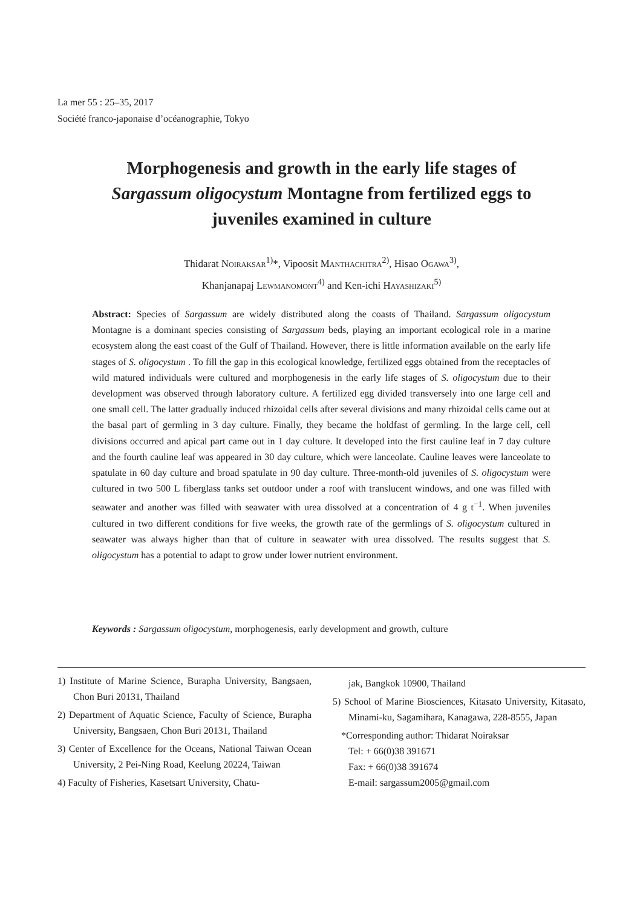La mer 55 : 25–35, 2017
Société franco-japonaise d’océanographie, Tokyo
Morphogenesis and growth in the early life stages of
Sargassum oligocystum Montagne from fertilized eggs to
juveniles examined in culture
Thidarat NOIRAKSAR<sup>1)</sup>*, Vipoosit MANTHACHITRA<sup>2)</sup>, Hisao OGAWA<sup>3)</sup>,
Khanjanapaj LEWMANOMONT<sup>4)</sup> and Ken-ichi HAYASHIZAKI<sup>5)</sup>
Abstract: Species of Sargassum are widely distributed along the coasts of Thailand. Sargassum oligocystum Montagne is a dominant species consisting of Sargassum beds, playing an important ecological role in a marine ecosystem along the east coast of the Gulf of Thailand. However, there is little information available on the early life stages of S. oligocystum . To fill the gap in this ecological knowledge, fertilized eggs obtained from the receptacles of wild matured individuals were cultured and morphogenesis in the early life stages of S. oligocystum due to their development was observed through laboratory culture. A fertilized egg divided transversely into one large cell and one small cell. The latter gradually induced rhizoidal cells after several divisions and many rhizoidal cells came out at the basal part of germling in 3 day culture. Finally, they became the holdfast of germling. In the large cell, cell divisions occurred and apical part came out in 1 day culture. It developed into the first cauline leaf in 7 day culture and the fourth cauline leaf was appeared in 30 day culture, which were lanceolate. Cauline leaves were lanceolate to spatulate in 60 day culture and broad spatulate in 90 day culture. Three-month-old juveniles of S. oligocystum were cultured in two 500 L fiberglass tanks set outdoor under a roof with translucent windows, and one was filled with seawater and another was filled with seawater with urea dissolved at a concentration of 4 g t<sup>−1</sup>. When juveniles cultured in two different conditions for five weeks, the growth rate of the germlings of S. oligocystum cultured in seawater was always higher than that of culture in seawater with urea dissolved. The results suggest that S. oligocystum has a potential to adapt to grow under lower nutrient environment.
Keywords : Sargassum oligocystum, morphogenesis, early development and growth, culture
1) Institute of Marine Science, Burapha University, Bangsaen, Chon Buri 20131, Thailand
2) Department of Aquatic Science, Faculty of Science, Burapha University, Bangsaen, Chon Buri 20131, Thailand
3) Center of Excellence for the Oceans, National Taiwan Ocean University, 2 Pei-Ning Road, Keelung 20224, Taiwan
4) Faculty of Fisheries, Kasetsart University, Chatu-
jak, Bangkok 10900, Thailand
5) School of Marine Biosciences, Kitasato University, Kitasato, Minami-ku, Sagamihara, Kanagawa, 228-8555, Japan
*Corresponding author: Thidarat Noiraksar
Tel: + 66(0)38 391671
Fax: + 66(0)38 391674
E-mail: sargassum2005@gmail.com